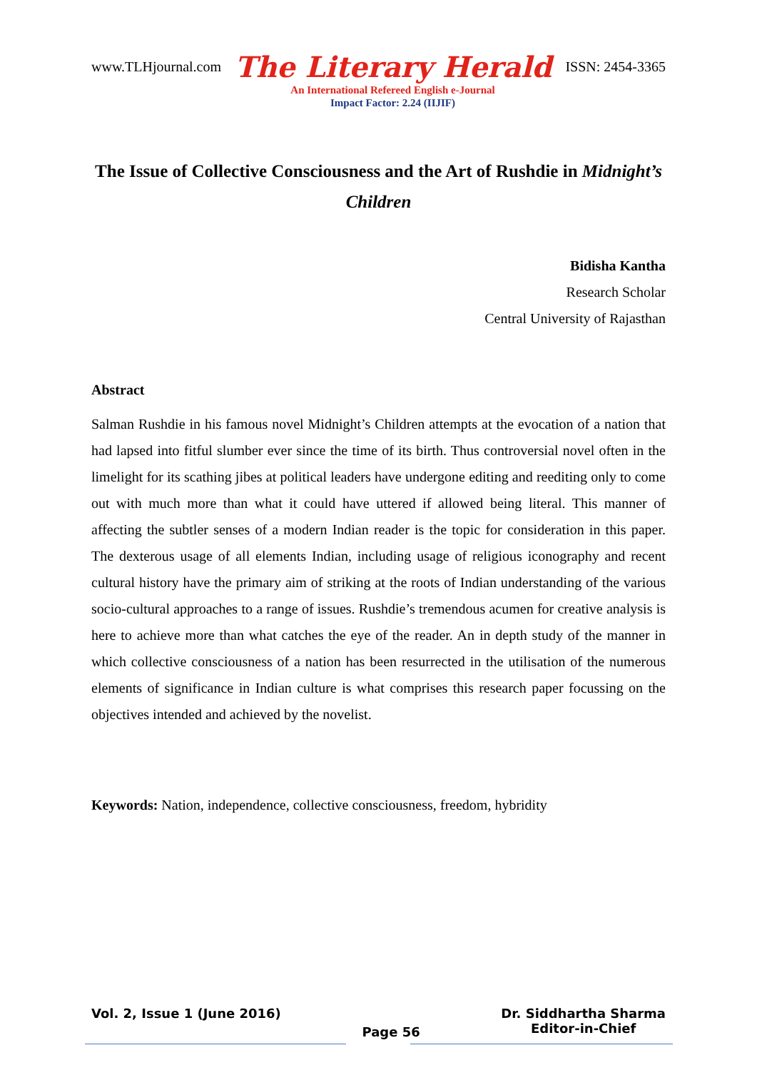www.TLHjournal.com The Literary Herald ISSN: 2454-3365
An International Refereed English e-Journal
Impact Factor: 2.24 (IIJIF)
The Issue of Collective Consciousness and the Art of Rushdie in Midnight’s Children
Bidisha Kantha
Research Scholar
Central University of Rajasthan
Abstract
Salman Rushdie in his famous novel Midnight’s Children attempts at the evocation of a nation that had lapsed into fitful slumber ever since the time of its birth. Thus controversial novel often in the limelight for its scathing jibes at political leaders have undergone editing and reediting only to come out with much more than what it could have uttered if allowed being literal. This manner of affecting the subtler senses of a modern Indian reader is the topic for consideration in this paper. The dexterous usage of all elements Indian, including usage of religious iconography and recent cultural history have the primary aim of striking at the roots of Indian understanding of the various socio-cultural approaches to a range of issues. Rushdie’s tremendous acumen for creative analysis is here to achieve more than what catches the eye of the reader. An in depth study of the manner in which collective consciousness of a nation has been resurrected in the utilisation of the numerous elements of significance in Indian culture is what comprises this research paper focussing on the objectives intended and achieved by the novelist.
Keywords: Nation, independence, collective consciousness, freedom, hybridity
Vol. 2, Issue 1 (June 2016) Page 56 Dr. Siddhartha Sharma
Editor-in-Chief